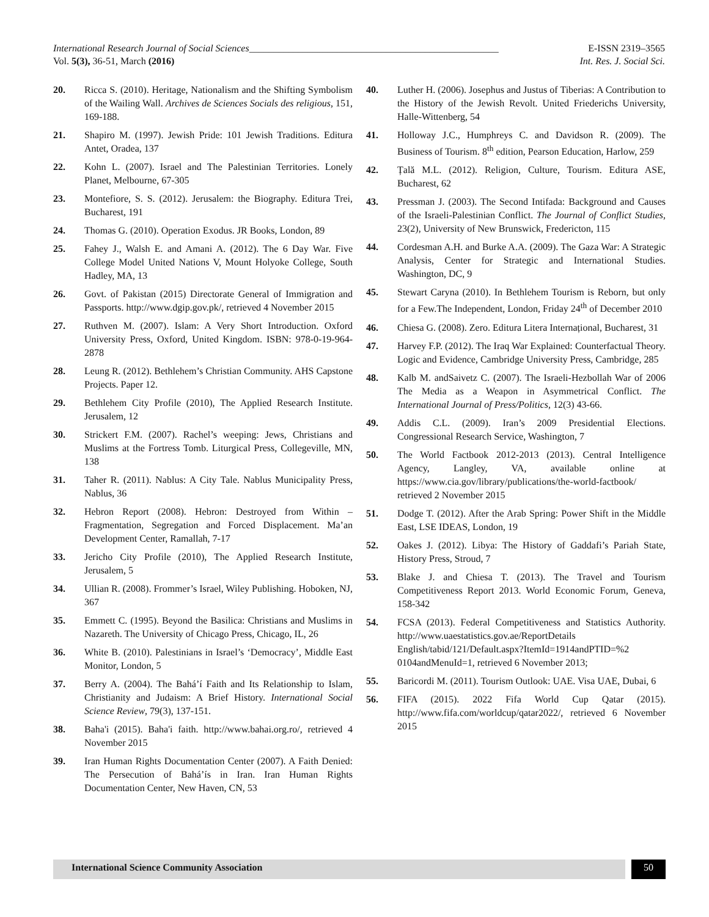International Research Journal of Social Sciences___________________________________________________ E-ISSN 2319–3565
Vol. 5(3), 36-51, March (2016) Int. Res. J. Social Sci.
20. Ricca S. (2010). Heritage, Nationalism and the Shifting Symbolism of the Wailing Wall. Archives de Sciences Socials des religious, 151, 169-188.
21. Shapiro M. (1997). Jewish Pride: 101 Jewish Traditions. Editura Antet, Oradea, 137
22. Kohn L. (2007). Israel and The Palestinian Territories. Lonely Planet, Melbourne, 67-305
23. Montefiore, S. S. (2012). Jerusalem: the Biography. Editura Trei, Bucharest, 191
24. Thomas G. (2010). Operation Exodus. JR Books, London, 89
25. Fahey J., Walsh E. and Amani A. (2012). The 6 Day War. Five College Model United Nations V, Mount Holyoke College, South Hadley, MA, 13
26. Govt. of Pakistan (2015) Directorate General of Immigration and Passports. http://www.dgip.gov.pk/, retrieved 4 November 2015
27. Ruthven M. (2007). Islam: A Very Short Introduction. Oxford University Press, Oxford, United Kingdom. ISBN: 978-0-19-964-2878
28. Leung R. (2012). Bethlehem’s Christian Community. AHS Capstone Projects. Paper 12.
29. Bethlehem City Profile (2010), The Applied Research Institute. Jerusalem, 12
30. Strickert F.M. (2007). Rachel’s weeping: Jews, Christians and Muslims at the Fortress Tomb. Liturgical Press, Collegeville, MN, 138
31. Taher R. (2011). Nablus: A City Tale. Nablus Municipality Press, Nablus, 36
32. Hebron Report (2008). Hebron: Destroyed from Within – Fragmentation, Segregation and Forced Displacement. Ma’an Development Center, Ramallah, 7-17
33. Jericho City Profile (2010), The Applied Research Institute, Jerusalem, 5
34. Ullian R. (2008). Frommer’s Israel, Wiley Publishing. Hoboken, NJ, 367
35. Emmett C. (1995). Beyond the Basilica: Christians and Muslims in Nazareth. The University of Chicago Press, Chicago, IL, 26
36. White B. (2010). Palestinians in Israel’s ‘Democracy’, Middle East Monitor, London, 5
37. Berry A. (2004). The Bahá’í Faith and Its Relationship to Islam, Christianity and Judaism: A Brief History. International Social Science Review, 79(3), 137-151.
38. Baha'i (2015). Baha'i faith. http://www.bahai.org.ro/, retrieved 4 November 2015
39. Iran Human Rights Documentation Center (2007). A Faith Denied: The Persecution of Bahá’ís in Iran. Iran Human Rights Documentation Center, New Haven, CN, 53
40. Luther H. (2006). Josephus and Justus of Tiberias: A Contribution to the History of the Jewish Revolt. United Friederichs University, Halle-Wittenberg, 54
41. Holloway J.C., Humphreys C. and Davidson R. (2009). The Business of Tourism. 8<sup>th</sup> edition, Pearson Education, Harlow, 259
42. Țală M.L. (2012). Religion, Culture, Tourism. Editura ASE, Bucharest, 62
43. Pressman J. (2003). The Second Intifada: Background and Causes of the Israeli-Palestinian Conflict. The Journal of Conflict Studies, 23(2), University of New Brunswick, Fredericton, 115
44. Cordesman A.H. and Burke A.A. (2009). The Gaza War: A Strategic Analysis, Center for Strategic and International Studies. Washington, DC, 9
45. Stewart Caryna (2010). In Bethlehem Tourism is Reborn, but only for a Few.The Independent, London, Friday 24<sup>th</sup> of December 2010
46. Chiesa G. (2008). Zero. Editura Litera Internațional, Bucharest, 31
47. Harvey F.P. (2012). The Iraq War Explained: Counterfactual Theory. Logic and Evidence, Cambridge University Press, Cambridge, 285
48. Kalb M. andSaivetz C. (2007). The Israeli-Hezbollah War of 2006 The Media as a Weapon in Asymmetrical Conflict. The International Journal of Press/Politics, 12(3) 43-66.
49. Addis C.L. (2009). Iran’s 2009 Presidential Elections. Congressional Research Service, Washington, 7
50. The World Factbook 2012-2013 (2013). Central Intelligence Agency, Langley, VA, available online at https://www.cia.gov/library/publications/the-world-factbook/ retrieved 2 November 2015
51. Dodge T. (2012). After the Arab Spring: Power Shift in the Middle East, LSE IDEAS, London, 19
52. Oakes J. (2012). Libya: The History of Gaddafi’s Pariah State, History Press, Stroud, 7
53. Blake J. and Chiesa T. (2013). The Travel and Tourism Competitiveness Report 2013. World Economic Forum, Geneva, 158-342
54. FCSA (2013). Federal Competitiveness and Statistics Authority. http://www.uaestatistics.gov.ae/ReportDetails English/tabid/121/Default.aspx?ItemId=1914andPTID=%2 0104andMenuId=1, retrieved 6 November 2013;
55. Baricordi M. (2011). Tourism Outlook: UAE. Visa UAE, Dubai, 6
56. FIFA (2015). 2022 Fifa World Cup Qatar (2015). http://www.fifa.com/worldcup/qatar2022/, retrieved 6 November 2015
International Science Community Association
50